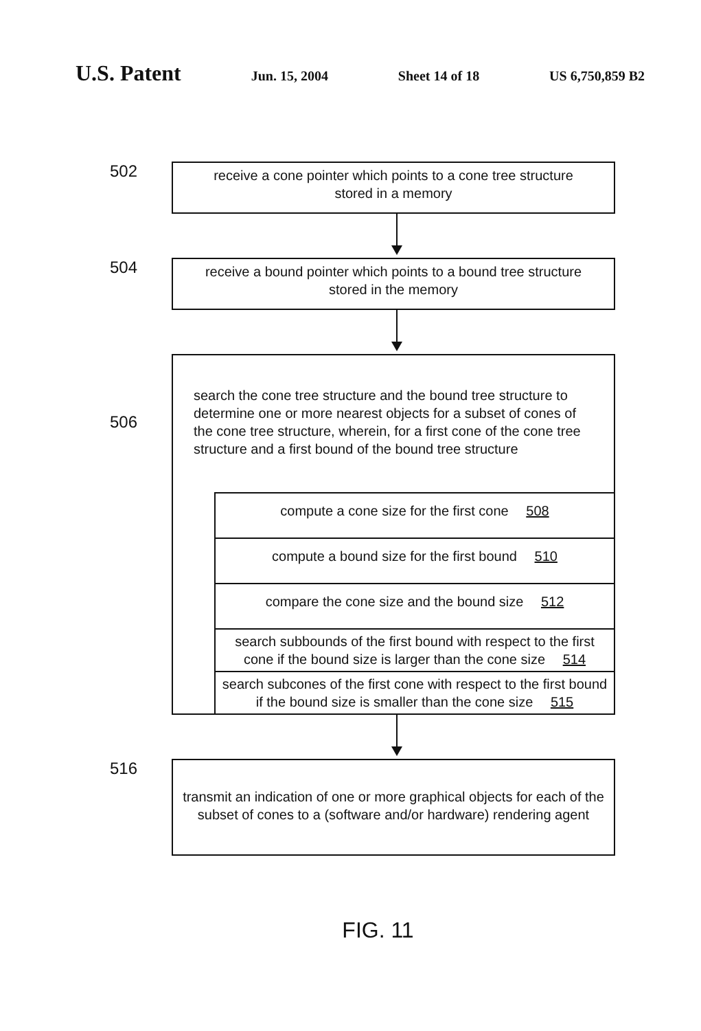U.S. Patent Jun. 15, 2004 Sheet 14 of 18 US 6,750,859 B2
502
receive a cone pointer which points to a cone tree structure
stored in a memory
504
receive a bound pointer which points to a bound tree structure
stored in the memory
506
search the cone tree structure and the bound tree structure to determine one or more nearest objects for a subset of cones of the cone tree structure, wherein, for a first cone of the cone tree structure and a first bound of the bound tree structure
compute a cone size for the first cone 508
compute a bound size for the first bound 510
compare the cone size and the bound size 512
search subbounds of the first bound with respect to the first cone if the bound size is larger than the cone size 514
search subcones of the first cone with respect to the first bound if the bound size is smaller than the cone size 515
516
transmit an indication of one or more graphical objects for each of the subset of cones to a (software and/or hardware) rendering agent
FIG. 11